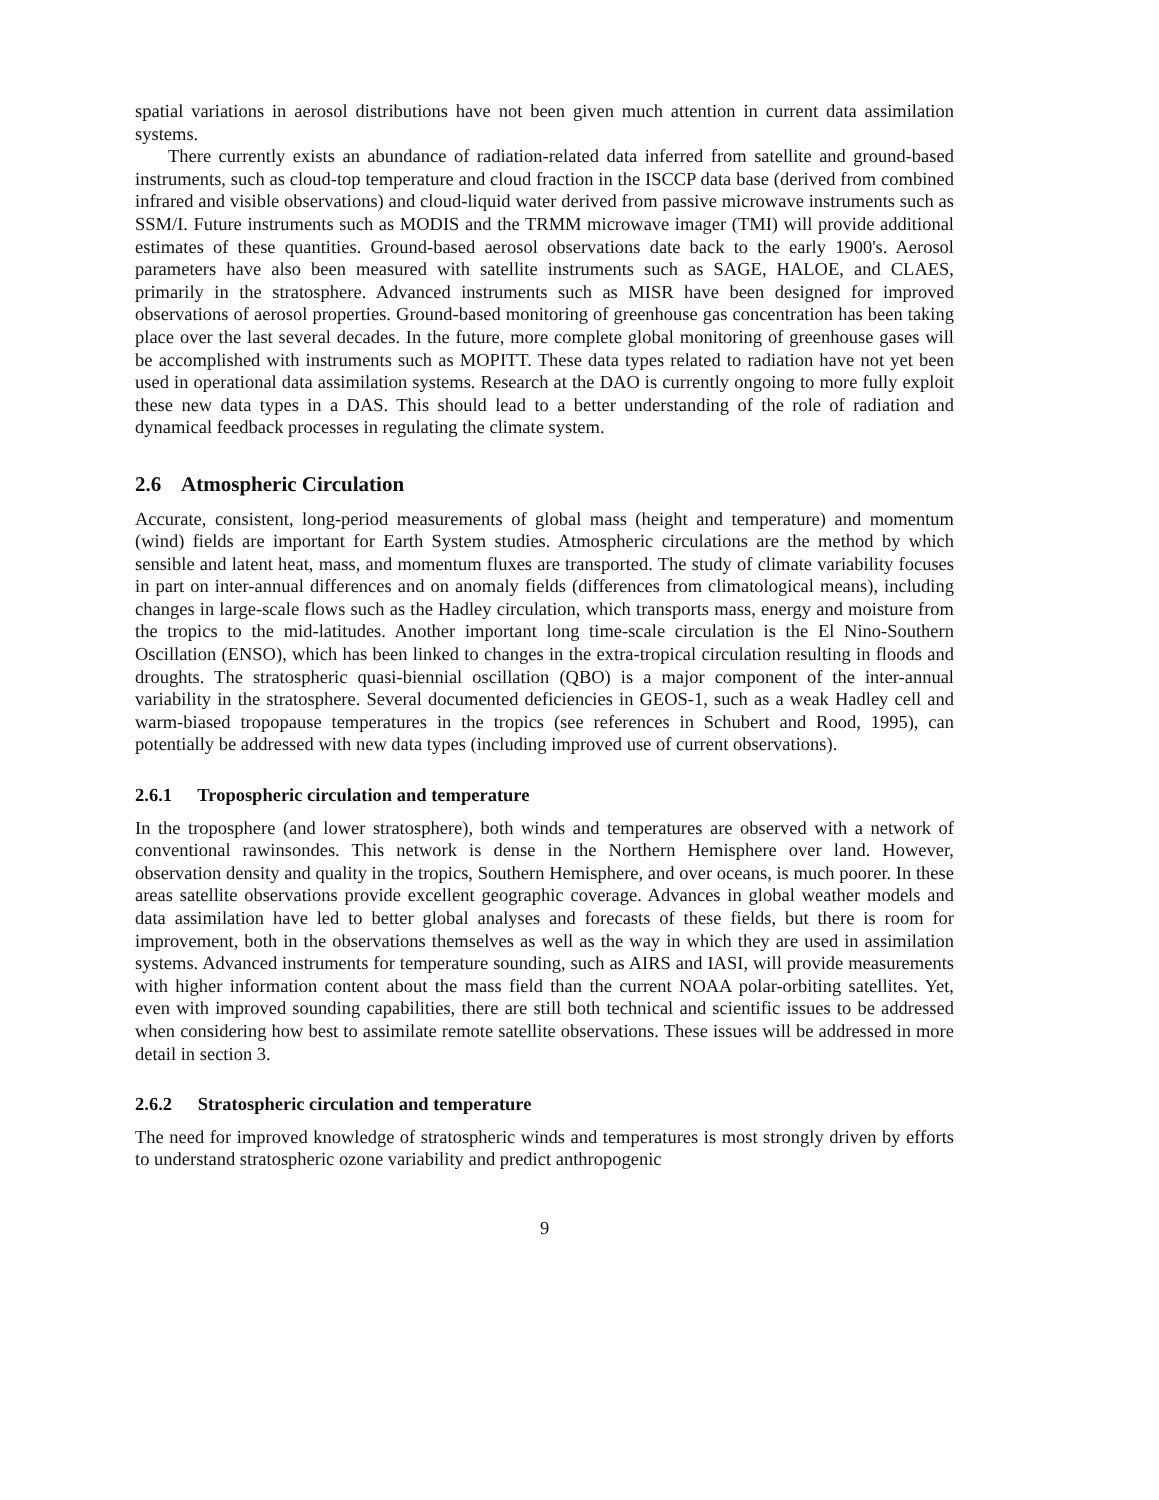spatial variations in aerosol distributions have not been given much attention in current data assimilation systems.
There currently exists an abundance of radiation-related data inferred from satellite and ground-based instruments, such as cloud-top temperature and cloud fraction in the ISCCP data base (derived from combined infrared and visible observations) and cloud-liquid water derived from passive microwave instruments such as SSM/I. Future instruments such as MODIS and the TRMM microwave imager (TMI) will provide additional estimates of these quantities. Ground-based aerosol observations date back to the early 1900's. Aerosol parameters have also been measured with satellite instruments such as SAGE, HALOE, and CLAES, primarily in the stratosphere. Advanced instruments such as MISR have been designed for improved observations of aerosol properties. Ground-based monitoring of greenhouse gas concentration has been taking place over the last several decades. In the future, more complete global monitoring of greenhouse gases will be accomplished with instruments such as MOPITT. These data types related to radiation have not yet been used in operational data assimilation systems. Research at the DAO is currently ongoing to more fully exploit these new data types in a DAS. This should lead to a better understanding of the role of radiation and dynamical feedback processes in regulating the climate system.
2.6 Atmospheric Circulation
Accurate, consistent, long-period measurements of global mass (height and temperature) and momentum (wind) fields are important for Earth System studies. Atmospheric circulations are the method by which sensible and latent heat, mass, and momentum fluxes are transported. The study of climate variability focuses in part on inter-annual differences and on anomaly fields (differences from climatological means), including changes in large-scale flows such as the Hadley circulation, which transports mass, energy and moisture from the tropics to the mid-latitudes. Another important long time-scale circulation is the El Nino-Southern Oscillation (ENSO), which has been linked to changes in the extra-tropical circulation resulting in floods and droughts. The stratospheric quasi-biennial oscillation (QBO) is a major component of the inter-annual variability in the stratosphere. Several documented deficiencies in GEOS-1, such as a weak Hadley cell and warm-biased tropopause temperatures in the tropics (see references in Schubert and Rood, 1995), can potentially be addressed with new data types (including improved use of current observations).
2.6.1 Tropospheric circulation and temperature
In the troposphere (and lower stratosphere), both winds and temperatures are observed with a network of conventional rawinsondes. This network is dense in the Northern Hemisphere over land. However, observation density and quality in the tropics, Southern Hemisphere, and over oceans, is much poorer. In these areas satellite observations provide excellent geographic coverage. Advances in global weather models and data assimilation have led to better global analyses and forecasts of these fields, but there is room for improvement, both in the observations themselves as well as the way in which they are used in assimilation systems. Advanced instruments for temperature sounding, such as AIRS and IASI, will provide measurements with higher information content about the mass field than the current NOAA polar-orbiting satellites. Yet, even with improved sounding capabilities, there are still both technical and scientific issues to be addressed when considering how best to assimilate remote satellite observations. These issues will be addressed in more detail in section 3.
2.6.2 Stratospheric circulation and temperature
The need for improved knowledge of stratospheric winds and temperatures is most strongly driven by efforts to understand stratospheric ozone variability and predict anthropogenic
9